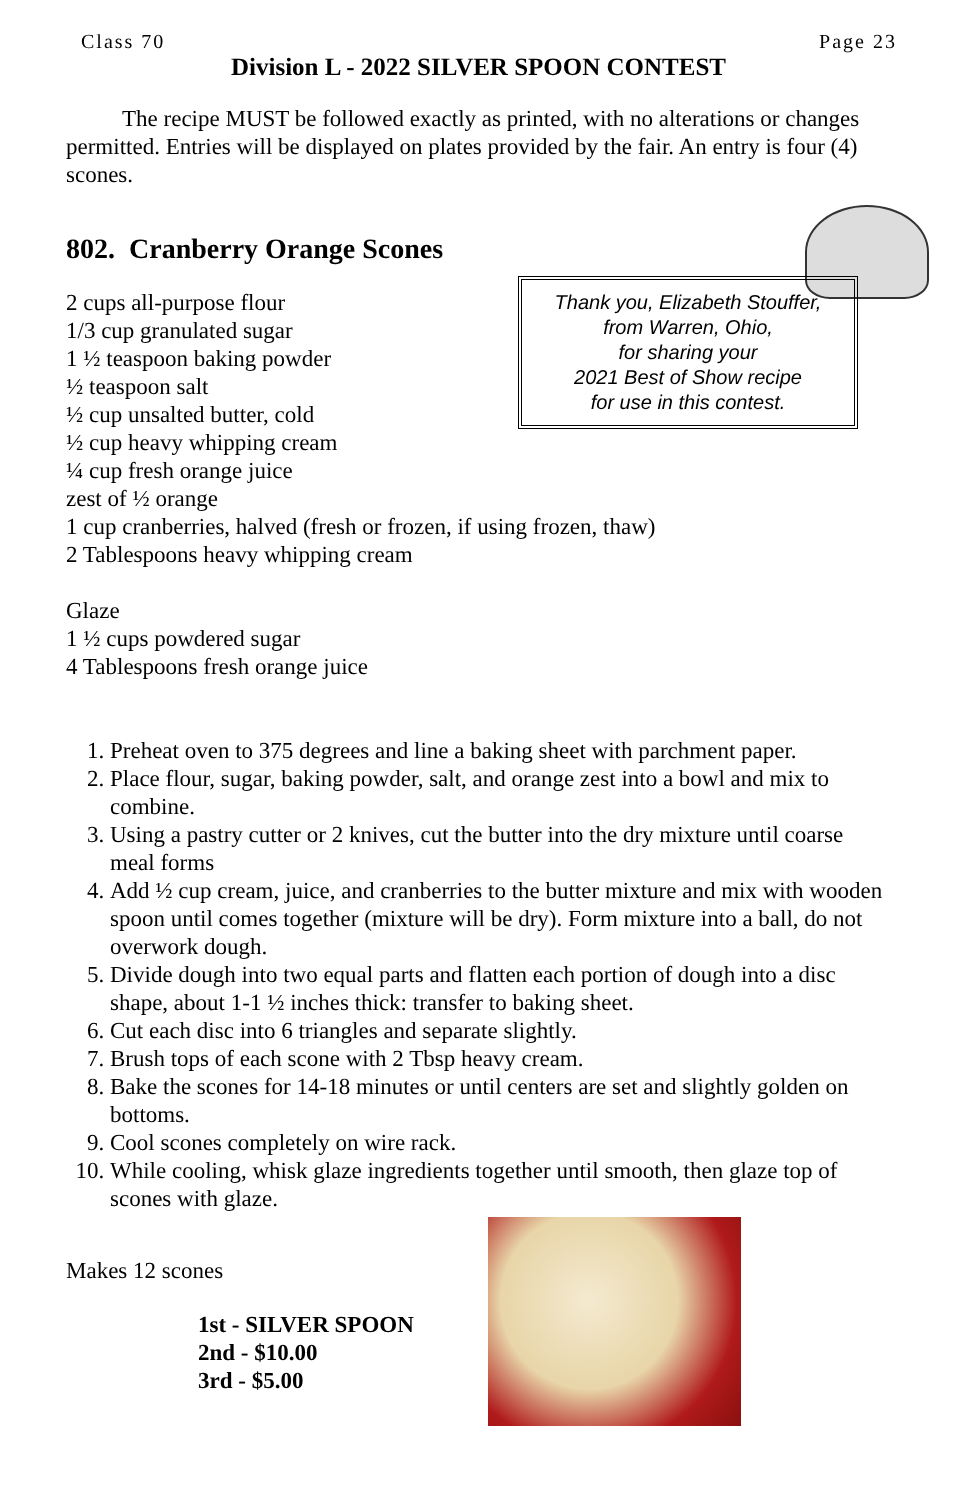Class 70 Page 23
Division L - 2022 SILVER SPOON CONTEST
The recipe MUST be followed exactly as printed, with no alterations or changes permitted. Entries will be displayed on plates provided by the fair. An entry is four (4) scones.
Thank you, Elizabeth Stouffer,
from Warren, Ohio,
for sharing your
2021 Best of Show recipe
for use in this contest.
802. Cranberry Orange Scones
2 cups all-purpose flour
1/3 cup granulated sugar
1 ½ teaspoon baking powder
½ teaspoon salt
½ cup unsalted butter, cold
½ cup heavy whipping cream
¼ cup fresh orange juice
zest of ½ orange
1 cup cranberries, halved (fresh or frozen, if using frozen, thaw)
2 Tablespoons heavy whipping cream
Glaze
1 ½ cups powdered sugar
4 Tablespoons fresh orange juice
1. Preheat oven to 375 degrees and line a baking sheet with parchment paper.
2. Place flour, sugar, baking powder, salt, and orange zest into a bowl and mix to combine.
3. Using a pastry cutter or 2 knives, cut the butter into the dry mixture until coarse meal forms
4. Add ½ cup cream, juice, and cranberries to the butter mixture and mix with wooden spoon until comes together (mixture will be dry). Form mixture into a ball, do not overwork dough.
5. Divide dough into two equal parts and flatten each portion of dough into a disc shape, about 1-1 ½ inches thick: transfer to baking sheet.
6. Cut each disc into 6 triangles and separate slightly.
7. Brush tops of each scone with 2 Tbsp heavy cream.
8. Bake the scones for 14-18 minutes or until centers are set and slightly golden on bottoms.
9. Cool scones completely on wire rack.
10. While cooling, whisk glaze ingredients together until smooth, then glaze top of scones with glaze.
Makes 12 scones
1st - SILVER SPOON
2nd - $10.00
3rd - $5.00